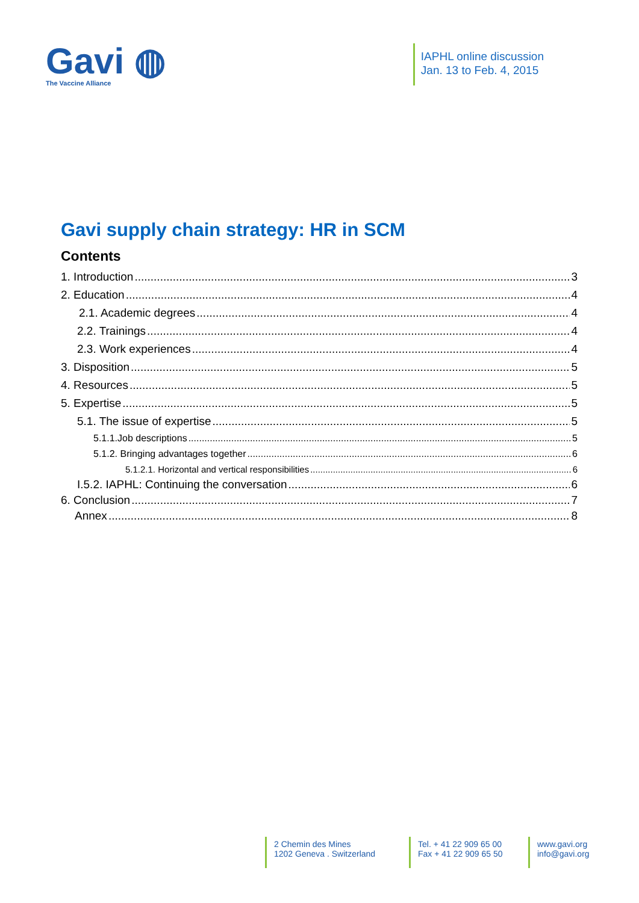Gavi ◍
The Vaccine Alliance
IAPHL online discussion
Jan. 13 to Feb. 4, 2015
Gavi supply chain strategy: HR in SCM
Contents
1. Introduction 3
2. Education 4
2.1. Academic degrees 4
2.2. Trainings 4
2.3. Work experiences 4
3. Disposition 5
4. Resources 5
5. Expertise 5
5.1. The issue of expertise 5
5.1.1.Job descriptions 5
5.1.2. Bringing advantages together 6
5.1.2.1. Horizontal and vertical responsibilities 6
I.5.2. IAPHL: Continuing the conversation 6
6. Conclusion 7
Annex 8
2 Chemin des Mines
1202 Geneva . Switzerland
Tel. + 41 22 909 65 00
Fax + 41 22 909 65 50
www.gavi.org
info@gavi.org